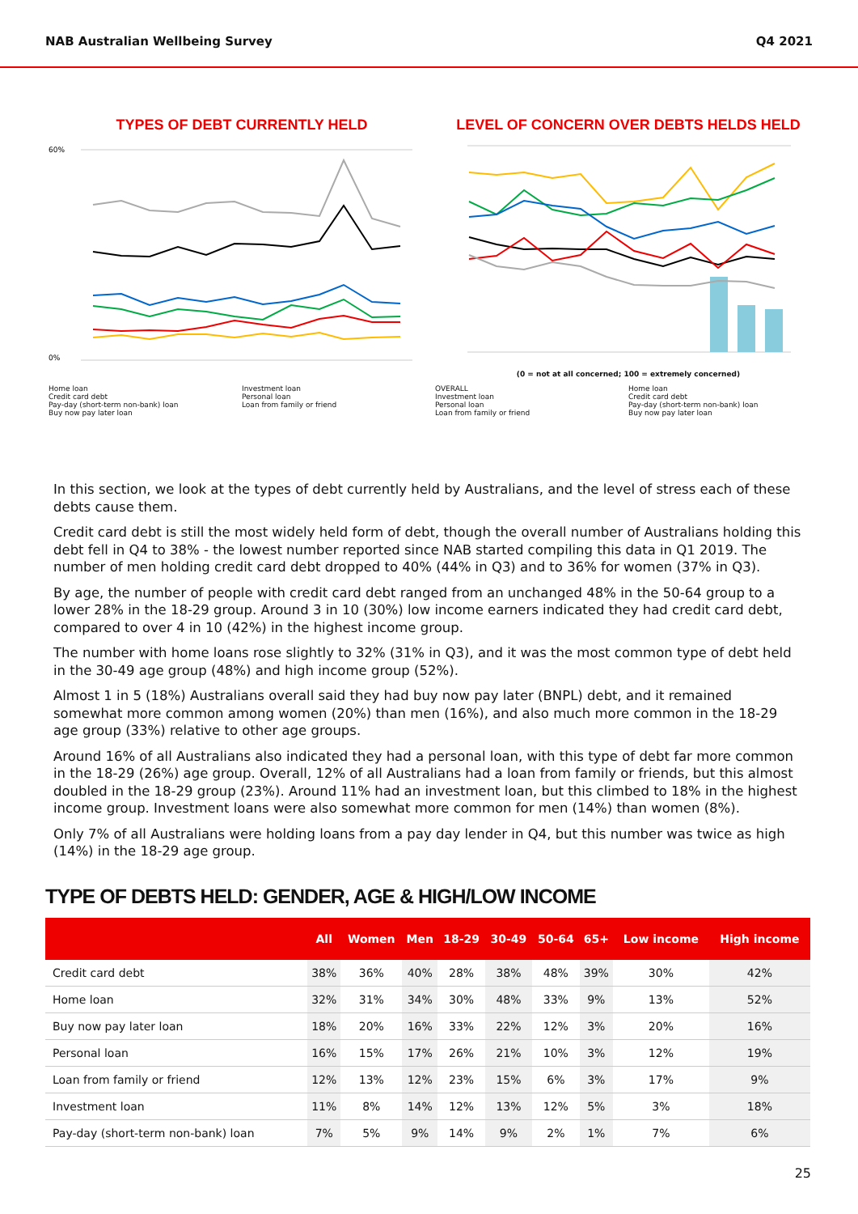NAB Australian Wellbeing Survey Q4 2021
TYPES OF DEBT CURRENTLY HELD
60%
0%
Home loan Investment loan Credit card debt Personal loan Pay-day (short-term non-bank) loan Loan from family or friend Buy now pay later loan
LEVEL OF CONCERN OVER DEBTS HELDS HELD
(0 = not at all concerned; 100 = extremely concerned)
OVERALL Home loan Investment loan Credit card debt Personal loan Pay-day (short-term non-bank) loan Loan from family or friend Buy now pay later loan
In this section, we look at the types of debt currently held by Australians, and the level of stress each of these debts cause them.
Credit card debt is still the most widely held form of debt, though the overall number of Australians holding this debt fell in Q4 to 38% - the lowest number reported since NAB started compiling this data in Q1 2019. The number of men holding credit card debt dropped to 40% (44% in Q3) and to 36% for women (37% in Q3).
By age, the number of people with credit card debt ranged from an unchanged 48% in the 50-64 group to a lower 28% in the 18-29 group. Around 3 in 10 (30%) low income earners indicated they had credit card debt, compared to over 4 in 10 (42%) in the highest income group.
The number with home loans rose slightly to 32% (31% in Q3), and it was the most common type of debt held in the 30-49 age group (48%) and high income group (52%).
Almost 1 in 5 (18%) Australians overall said they had buy now pay later (BNPL) debt, and it remained somewhat more common among women (20%) than men (16%), and also much more common in the 18-29 age group (33%) relative to other age groups.
Around 16% of all Australians also indicated they had a personal loan, with this type of debt far more common in the 18-29 (26%) age group. Overall, 12% of all Australians had a loan from family or friends, but this almost doubled in the 18-29 group (23%). Around 11% had an investment loan, but this climbed to 18% in the highest income group. Investment loans were also somewhat more common for men (14%) than women (8%).
Only 7% of all Australians were holding loans from a pay day lender in Q4, but this number was twice as high (14%) in the 18-29 age group.
TYPE OF DEBTS HELD: GENDER, AGE & HIGH/LOW INCOME
| | All | Women | Men | 18-29 | 30-49 | 50-64 | 65+ | Low income | High income |
| --- | --- | --- | --- | --- | --- | --- | --- | --- | --- |
| Credit card debt | 38% | 36% | 40% | 28% | 38% | 48% | 39% | 30% | 42% |
| Home loan | 32% | 31% | 34% | 30% | 48% | 33% | 9% | 13% | 52% |
| Buy now pay later loan | 18% | 20% | 16% | 33% | 22% | 12% | 3% | 20% | 16% |
| Personal loan | 16% | 15% | 17% | 26% | 21% | 10% | 3% | 12% | 19% |
| Loan from family or friend | 12% | 13% | 12% | 23% | 15% | 6% | 3% | 17% | 9% |
| Investment loan | 11% | 8% | 14% | 12% | 13% | 12% | 5% | 3% | 18% |
| Pay-day (short-term non-bank) loan | 7% | 5% | 9% | 14% | 9% | 2% | 1% | 7% | 6% |
25